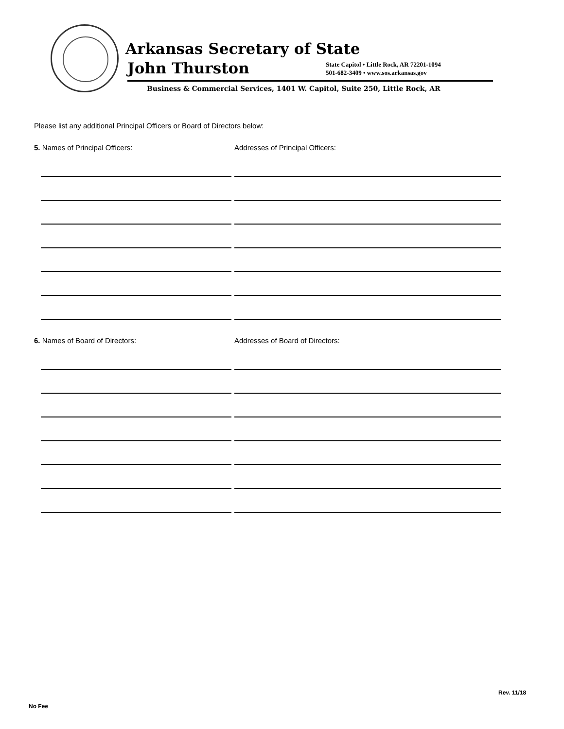Arkansas Secretary of State
John Thurston
State Capitol • Little Rock, AR 72201-1094
501-682-3409 • www.sos.arkansas.gov
Business & Commercial Services, 1401 W. Capitol, Suite 250, Little Rock, AR
Please list any additional Principal Officers or Board of Directors below:
5. Names of Principal Officers: Addresses of Principal Officers:
6. Names of Board of Directors: Addresses of Board of Directors:
No Fee
Rev. 11/18